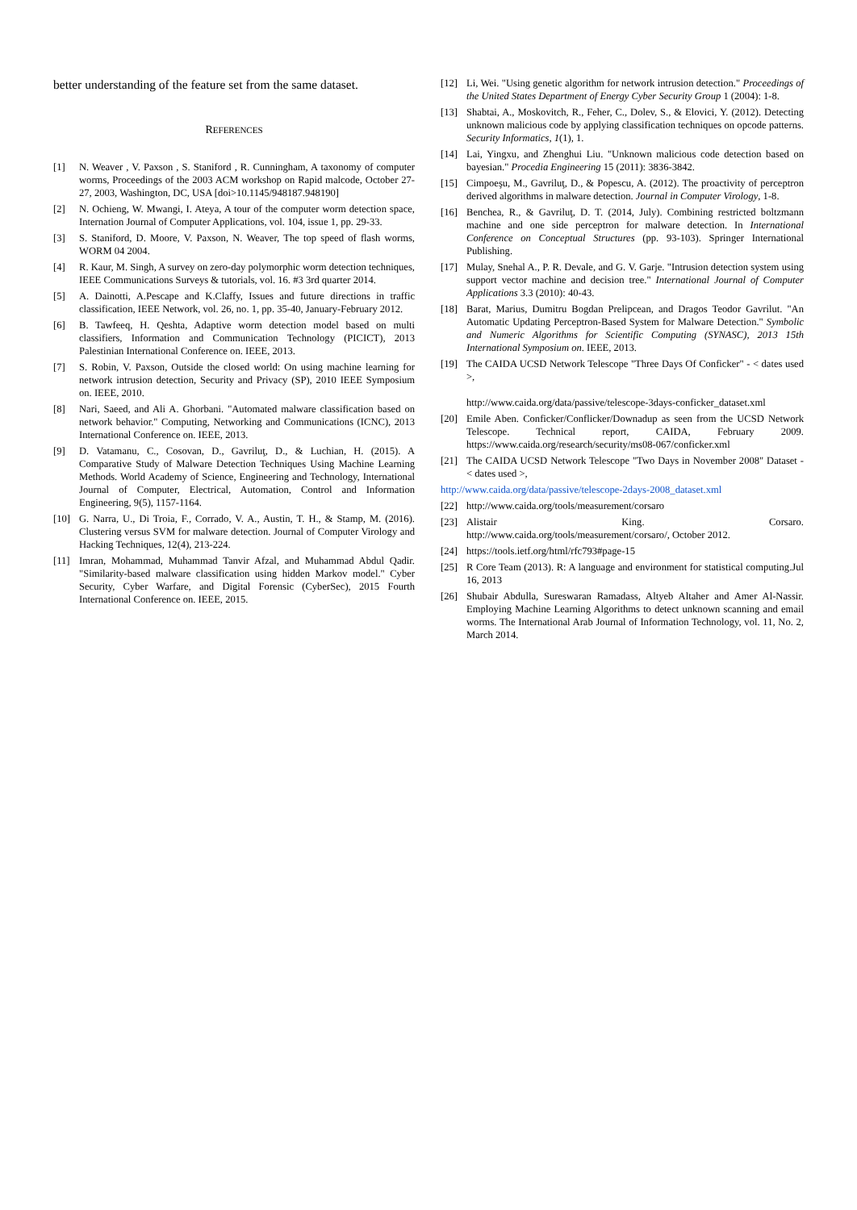better understanding of the feature set from the same dataset.
REFERENCES
[1] N. Weaver , V. Paxson , S. Staniford , R. Cunningham, A taxonomy of computer worms, Proceedings of the 2003 ACM workshop on Rapid malcode, October 27-27, 2003, Washington, DC, USA [doi>10.1145/948187.948190]
[2] N. Ochieng, W. Mwangi, I. Ateya, A tour of the computer worm detection space, Internation Journal of Computer Applications, vol. 104, issue 1, pp. 29-33.
[3] S. Staniford, D. Moore, V. Paxson, N. Weaver, The top speed of flash worms, WORM 04 2004.
[4] R. Kaur, M. Singh, A survey on zero-day polymorphic worm detection techniques, IEEE Communications Surveys & tutorials, vol. 16. #3 3rd quarter 2014.
[5] A. Dainotti, A.Pescape and K.Claffy, Issues and future directions in traffic classification, IEEE Network, vol. 26, no. 1, pp. 35-40, January-February 2012.
[6] B. Tawfeeq, H. Qeshta, Adaptive worm detection model based on multi classifiers, Information and Communication Technology (PICICT), 2013 Palestinian International Conference on. IEEE, 2013.
[7] S. Robin, V. Paxson, Outside the closed world: On using machine learning for network intrusion detection, Security and Privacy (SP), 2010 IEEE Symposium on. IEEE, 2010.
[8] Nari, Saeed, and Ali A. Ghorbani. "Automated malware classification based on network behavior." Computing, Networking and Communications (ICNC), 2013 International Conference on. IEEE, 2013.
[9] D. Vatamanu, C., Cosovan, D., Gavriluţ, D., & Luchian, H. (2015). A Comparative Study of Malware Detection Techniques Using Machine Learning Methods. World Academy of Science, Engineering and Technology, International Journal of Computer, Electrical, Automation, Control and Information Engineering, 9(5), 1157-1164.
[10] G. Narra, U., Di Troia, F., Corrado, V. A., Austin, T. H., & Stamp, M. (2016). Clustering versus SVM for malware detection. Journal of Computer Virology and Hacking Techniques, 12(4), 213-224.
[11] Imran, Mohammad, Muhammad Tanvir Afzal, and Muhammad Abdul Qadir. "Similarity-based malware classification using hidden Markov model." Cyber Security, Cyber Warfare, and Digital Forensic (CyberSec), 2015 Fourth International Conference on. IEEE, 2015.
[12] Li, Wei. "Using genetic algorithm for network intrusion detection." Proceedings of the United States Department of Energy Cyber Security Group 1 (2004): 1-8.
[13] Shabtai, A., Moskovitch, R., Feher, C., Dolev, S., & Elovici, Y. (2012). Detecting unknown malicious code by applying classification techniques on opcode patterns. Security Informatics, 1(1), 1.
[14] Lai, Yingxu, and Zhenghui Liu. "Unknown malicious code detection based on bayesian." Procedia Engineering 15 (2011): 3836-3842.
[15] Cimpoeşu, M., Gavriluţ, D., & Popescu, A. (2012). The proactivity of perceptron derived algorithms in malware detection. Journal in Computer Virology, 1-8.
[16] Benchea, R., & Gavriluţ, D. T. (2014, July). Combining restricted boltzmann machine and one side perceptron for malware detection. In International Conference on Conceptual Structures (pp. 93-103). Springer International Publishing.
[17] Mulay, Snehal A., P. R. Devale, and G. V. Garje. "Intrusion detection system using support vector machine and decision tree." International Journal of Computer Applications 3.3 (2010): 40-43.
[18] Barat, Marius, Dumitru Bogdan Prelipcean, and Dragos Teodor Gavrilut. "An Automatic Updating Perceptron-Based System for Malware Detection." Symbolic and Numeric Algorithms for Scientific Computing (SYNASC), 2013 15th International Symposium on. IEEE, 2013.
[19] The CAIDA UCSD Network Telescope "Three Days Of Conficker" - < dates used >,
http://www.caida.org/data/passive/telescope-3days-conficker_dataset.xml
[20] Emile Aben. Conficker/Conflicker/Downadup as seen from the UCSD Network Telescope. Technical report, CAIDA, February 2009. https://www.caida.org/research/security/ms08-067/conficker.xml
[21] The CAIDA UCSD Network Telescope "Two Days in November 2008" Dataset - < dates used >,
http://www.caida.org/data/passive/telescope-2days-2008_dataset.xml
[22] http://www.caida.org/tools/measurement/corsaro
[23] Alistair King. Corsaro.
http://www.caida.org/tools/measurement/corsaro/, October 2012.
[24] https://tools.ietf.org/html/rfc793#page-15
[25] R Core Team (2013). R: A language and environment for statistical computing.Jul 16, 2013
[26] Shubair Abdulla, Sureswaran Ramadass, Altyeb Altaher and Amer Al-Nassir. Employing Machine Learning Algorithms to detect unknown scanning and email worms. The International Arab Journal of Information Technology, vol. 11, No. 2, March 2014.